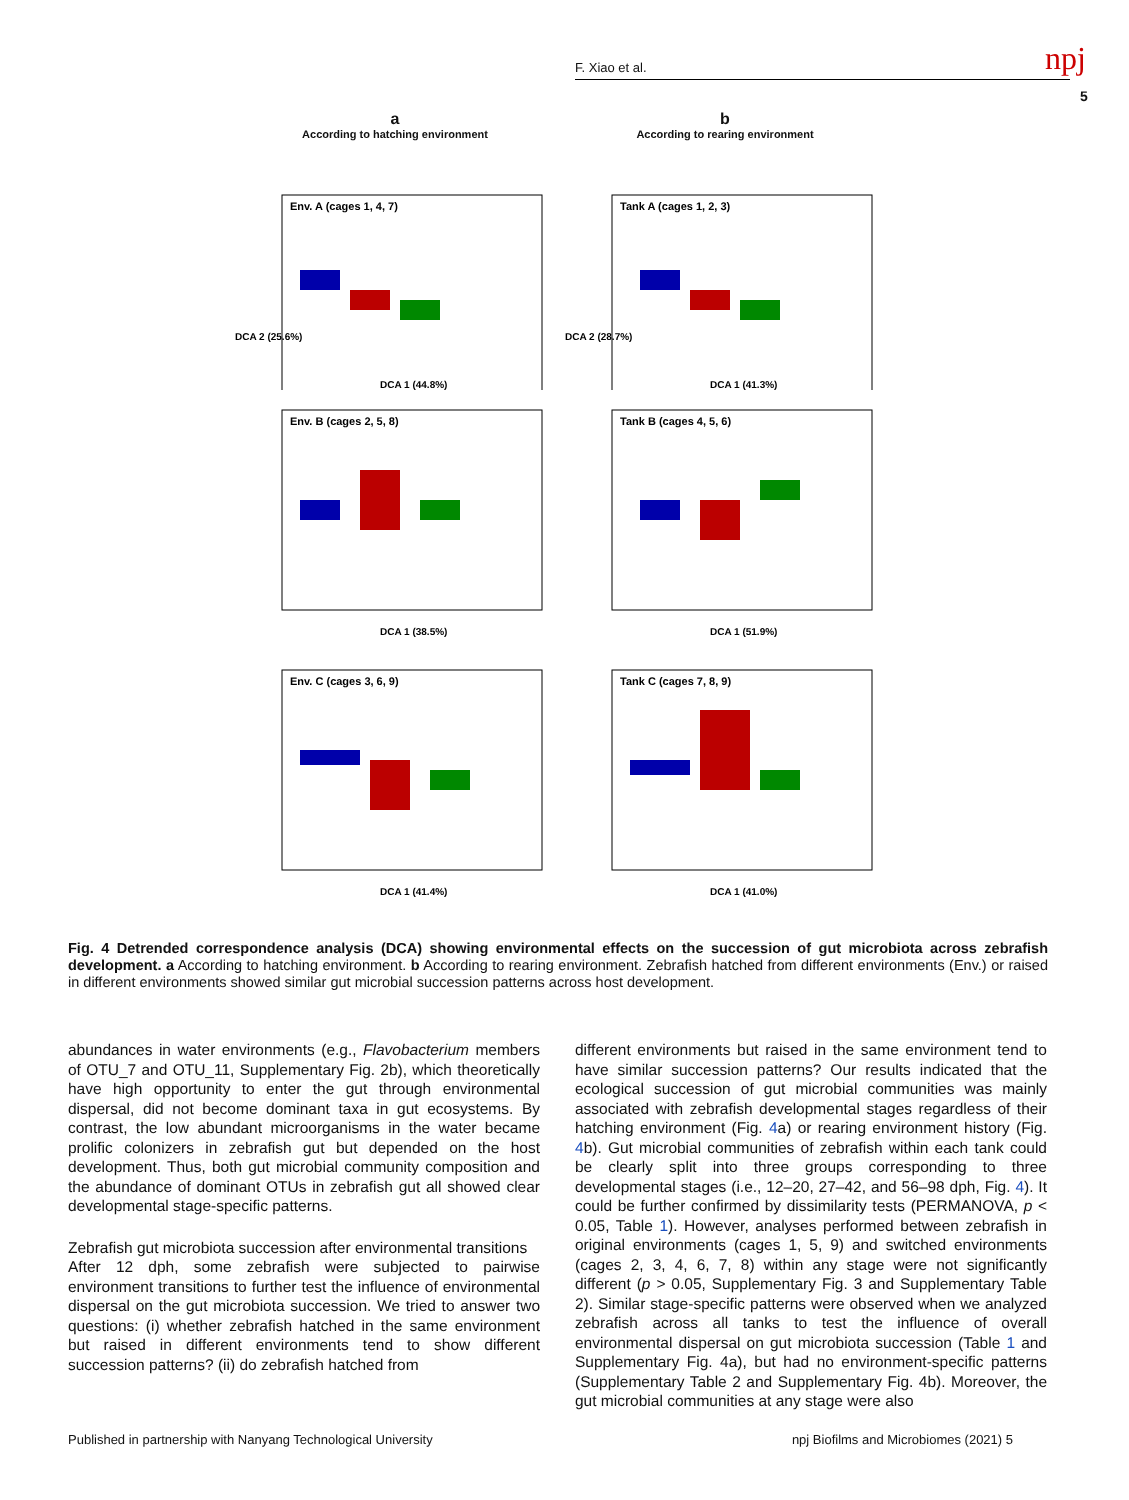F. Xiao et al. npj
5
a
According to hatching environment
Env. A (cages 1, 4, 7)
DCA 2 (25.6%)
DCA 1 (44.8%)
b
According to rearing environment
Tank A (cages 1, 2, 3)
DCA 2 (28.7%)
DCA 1 (41.3%)
Env. B (cages 2, 5, 8)
DCA 1 (38.5%)
Tank B (cages 4, 5, 6)
DCA 1 (51.9%)
Env. C (cages 3, 6, 9)
DCA 1 (41.4%)
Tank C (cages 7, 8, 9)
DCA 1 (41.0%)
Fig. 4 Detrended correspondence analysis (DCA) showing environmental effects on the succession of gut microbiota across zebrafish development. a According to hatching environment. b According to rearing environment. Zebrafish hatched from different environments (Env.) or raised in different environments showed similar gut microbial succession patterns across host development.
abundances in water environments (e.g., Flavobacterium members of OTU_7 and OTU_11, Supplementary Fig. 2b), which theoretically have high opportunity to enter the gut through environmental dispersal, did not become dominant taxa in gut ecosystems. By contrast, the low abundant microorganisms in the water became prolific colonizers in zebrafish gut but depended on the host development. Thus, both gut microbial community composition and the abundance of dominant OTUs in zebrafish gut all showed clear developmental stage-specific patterns.
Zebrafish gut microbiota succession after environmental transitions
After 12 dph, some zebrafish were subjected to pairwise environment transitions to further test the influence of environmental dispersal on the gut microbiota succession. We tried to answer two questions: (i) whether zebrafish hatched in the same environment but raised in different environments tend to show different succession patterns? (ii) do zebrafish hatched from
different environments but raised in the same environment tend to have similar succession patterns? Our results indicated that the ecological succession of gut microbial communities was mainly associated with zebrafish developmental stages regardless of their hatching environment (Fig. 4a) or rearing environment history (Fig. 4b). Gut microbial communities of zebrafish within each tank could be clearly split into three groups corresponding to three developmental stages (i.e., 12–20, 27–42, and 56–98 dph, Fig. 4). It could be further confirmed by dissimilarity tests (PERMANOVA, p < 0.05, Table 1). However, analyses performed between zebrafish in original environments (cages 1, 5, 9) and switched environments (cages 2, 3, 4, 6, 7, 8) within any stage were not significantly different (p > 0.05, Supplementary Fig. 3 and Supplementary Table 2). Similar stage-specific patterns were observed when we analyzed zebrafish across all tanks to test the influence of overall environmental dispersal on gut microbiota succession (Table 1 and Supplementary Fig. 4a), but had no environment-specific patterns (Supplementary Table 2 and Supplementary Fig. 4b). Moreover, the gut microbial communities at any stage were also
Published in partnership with Nanyang Technological University npj Biofilms and Microbiomes (2021) 5